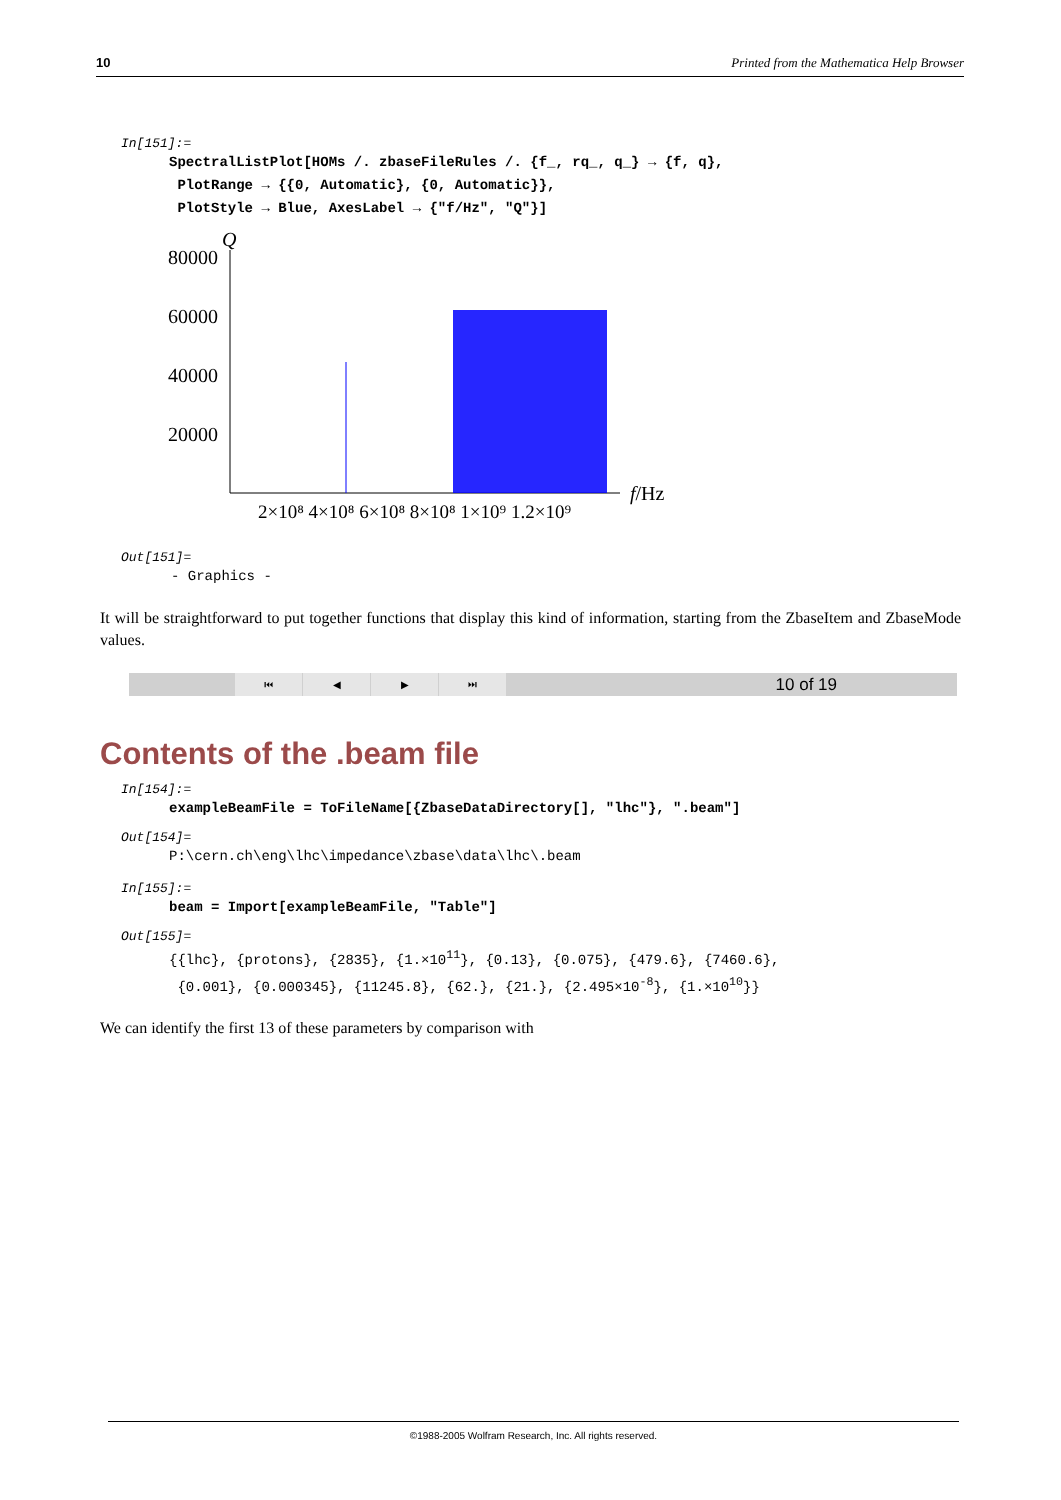10 Printed from the Mathematica Help Browser
In[151]:=
SpectralListPlot[HOMs /. zbaseFileRules /. {f_, rq_, q_} → {f, q},
PlotRange → {{0, Automatic}, {0, Automatic}},
PlotStyle → Blue, AxesLabel → {"f/Hz", "Q"}]
Q
80000
60000
40000
20000
f/Hz
2×10⁸ 4×10⁸ 6×10⁸ 8×10⁸ 1×10⁹ 1.2×10⁹
Out[151]=
- Graphics -
It will be straightforward to put together functions that display this kind of information, starting from the ZbaseItem and ZbaseMode values.
⏮ ◀ ▶ ⏭
10 of 19
Contents of the .beam file
In[154]:=
exampleBeamFile = ToFileName[{ZbaseDataDirectory[], "lhc"}, ".beam"]
Out[154]=
P:\cern.ch\eng\lhc\impedance\zbase\data\lhc\.beam
In[155]:=
beam = Import[exampleBeamFile, "Table"]
Out[155]=
{{lhc}, {protons}, {2835}, {1.×10<sup>11</sup>}, {0.13}, {0.075}, {479.6}, {7460.6},
{0.001}, {0.000345}, {11245.8}, {62.}, {21.}, {2.495×10<sup>-8</sup>}, {1.×10<sup>10</sup>}}
We can identify the first 13 of these parameters by comparison with
©1988-2005 Wolfram Research, Inc. All rights reserved.